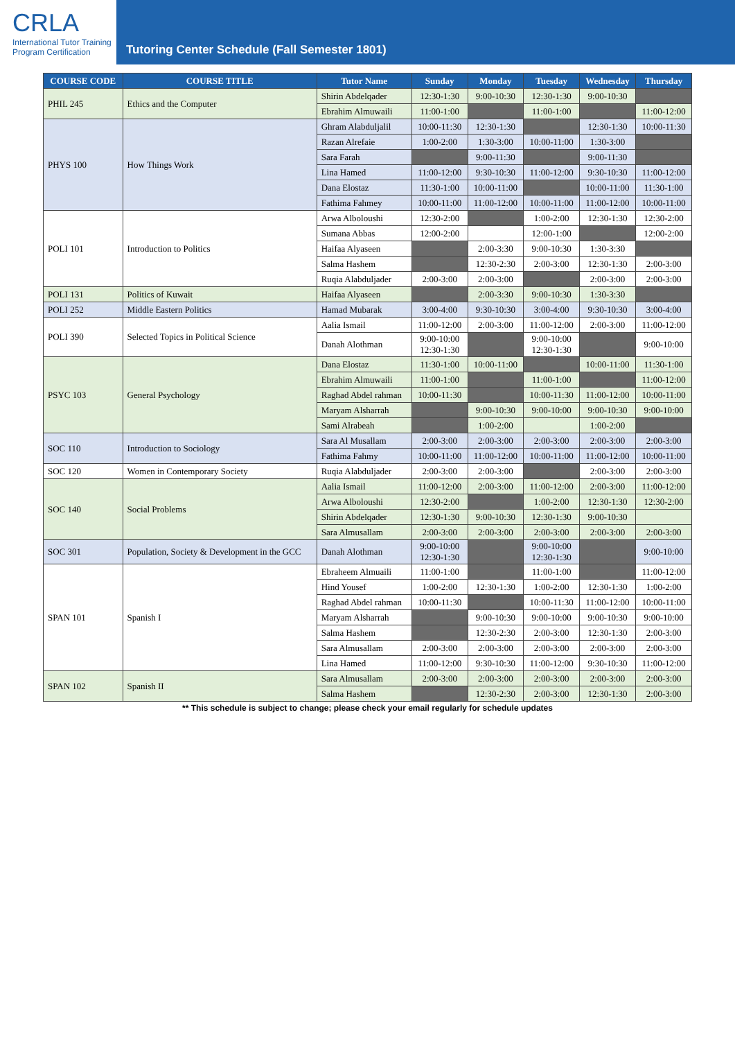CRLA
International Tutor Training
Program Certification
Tutoring Center Schedule (Fall Semester 1801)
| COURSE CODE | COURSE TITLE | Tutor Name | Sunday | Monday | Tuesday | Wednesday | Thursday |
| --- | --- | --- | --- | --- | --- | --- | --- |
| PHIL 245 | Ethics and the Computer | Shirin Abdelqader | 12:30-1:30 | 9:00-10:30 | 12:30-1:30 | 9:00-10:30 | |
| | | Ebrahim Almuwaili | 11:00-1:00 | | 11:00-1:00 | | 11:00-12:00 |
| PHYS 100 | How Things Work | Ghram Alabduljalil | 10:00-11:30 | 12:30-1:30 | | 12:30-1:30 | 10:00-11:30 |
| | | Razan Alrefaie | 1:00-2:00 | 1:30-3:00 | 10:00-11:00 | 1:30-3:00 | |
| | | Sara Farah | | 9:00-11:30 | | 9:00-11:30 | |
| | | Lina Hamed | 11:00-12:00 | 9:30-10:30 | 11:00-12:00 | 9:30-10:30 | 11:00-12:00 |
| | | Dana Elostaz | 11:30-1:00 | 10:00-11:00 | | 10:00-11:00 | 11:30-1:00 |
| | | Fathima Fahmey | 10:00-11:00 | 11:00-12:00 | 10:00-11:00 | 11:00-12:00 | 10:00-11:00 |
| POLI 101 | Introduction to Politics | Arwa Alboloushi | 12:30-2:00 | | 1:00-2:00 | 12:30-1:30 | 12:30-2:00 |
| | | Sumana Abbas | 12:00-2:00 | | 12:00-1:00 | | 12:00-2:00 |
| | | Haifaa Alyaseen | | 2:00-3:30 | 9:00-10:30 | 1:30-3:30 | |
| | | Salma Hashem | | 12:30-2:30 | 2:00-3:00 | 12:30-1:30 | 2:00-3:00 |
| | | Ruqia Alabduljader | 2:00-3:00 | 2:00-3:00 | | 2:00-3:00 | 2:00-3:00 |
| POLI 131 | Politics of Kuwait | Haifaa Alyaseen | | 2:00-3:30 | 9:00-10:30 | 1:30-3:30 | |
| POLI 252 | Middle Eastern Politics | Hamad Mubarak | 3:00-4:00 | 9:30-10:30 | 3:00-4:00 | 9:30-10:30 | 3:00-4:00 |
| POLI 390 | Selected Topics in Political Science | Aalia Ismail | 11:00-12:00 | 2:00-3:00 | 11:00-12:00 | 2:00-3:00 | 11:00-12:00 |
| | | Danah Alothman | 9:00-10:00 12:30-1:30 | | 9:00-10:00 12:30-1:30 | | 9:00-10:00 |
| PSYC 103 | General Psychology | Dana Elostaz | 11:30-1:00 | 10:00-11:00 | | 10:00-11:00 | 11:30-1:00 |
| | | Ebrahim Almuwaili | 11:00-1:00 | | 11:00-1:00 | | 11:00-12:00 |
| | | Raghad Abdel rahman | 10:00-11:30 | | 10:00-11:30 | 11:00-12:00 | 10:00-11:00 |
| | | Maryam Alsharrah | | 9:00-10:30 | 9:00-10:00 | 9:00-10:30 | 9:00-10:00 |
| | | Sami Alrabeah | | 1:00-2:00 | | 1:00-2:00 | |
| SOC 110 | Introduction to Sociology | Sara Al Musallam | 2:00-3:00 | 2:00-3:00 | 2:00-3:00 | 2:00-3:00 | 2:00-3:00 |
| | | Fathima Fahmy | 10:00-11:00 | 11:00-12:00 | 10:00-11:00 | 11:00-12:00 | 10:00-11:00 |
| SOC 120 | Women in Contemporary Society | Ruqia Alabduljader | 2:00-3:00 | 2:00-3:00 | | 2:00-3:00 | 2:00-3:00 |
| SOC 140 | Social Problems | Aalia Ismail | 11:00-12:00 | 2:00-3:00 | 11:00-12:00 | 2:00-3:00 | 11:00-12:00 |
| | | Arwa Alboloushi | 12:30-2:00 | | 1:00-2:00 | 12:30-1:30 | 12:30-2:00 |
| | | Shirin Abdelqader | 12:30-1:30 | 9:00-10:30 | 12:30-1:30 | 9:00-10:30 | |
| | | Sara Almusallam | 2:00-3:00 | 2:00-3:00 | 2:00-3:00 | 2:00-3:00 | 2:00-3:00 |
| SOC 301 | Population, Society & Development in the GCC | Danah Alothman | 9:00-10:00 12:30-1:30 | | 9:00-10:00 12:30-1:30 | | 9:00-10:00 |
| SPAN 101 | Spanish I | Ebraheem Almuaili | 11:00-1:00 | | 11:00-1:00 | | 11:00-12:00 |
| | | Hind Yousef | 1:00-2:00 | 12:30-1:30 | 1:00-2:00 | 12:30-1:30 | 1:00-2:00 |
| | | Raghad Abdel rahman | 10:00-11:30 | | 10:00-11:30 | 11:00-12:00 | 10:00-11:00 |
| | | Maryam Alsharrah | | 9:00-10:30 | 9:00-10:00 | 9:00-10:30 | 9:00-10:00 |
| | | Salma Hashem | | 12:30-2:30 | 2:00-3:00 | 12:30-1:30 | 2:00-3:00 |
| | | Sara Almusallam | 2:00-3:00 | 2:00-3:00 | 2:00-3:00 | 2:00-3:00 | 2:00-3:00 |
| | | Lina Hamed | 11:00-12:00 | 9:30-10:30 | 11:00-12:00 | 9:30-10:30 | 11:00-12:00 |
| SPAN 102 | Spanish II | Sara Almusallam | 2:00-3:00 | 2:00-3:00 | 2:00-3:00 | 2:00-3:00 | 2:00-3:00 |
| | | Salma Hashem | | 12:30-2:30 | 2:00-3:00 | 12:30-1:30 | 2:00-3:00 |
** This schedule is subject to change; please check your email regularly for schedule updates